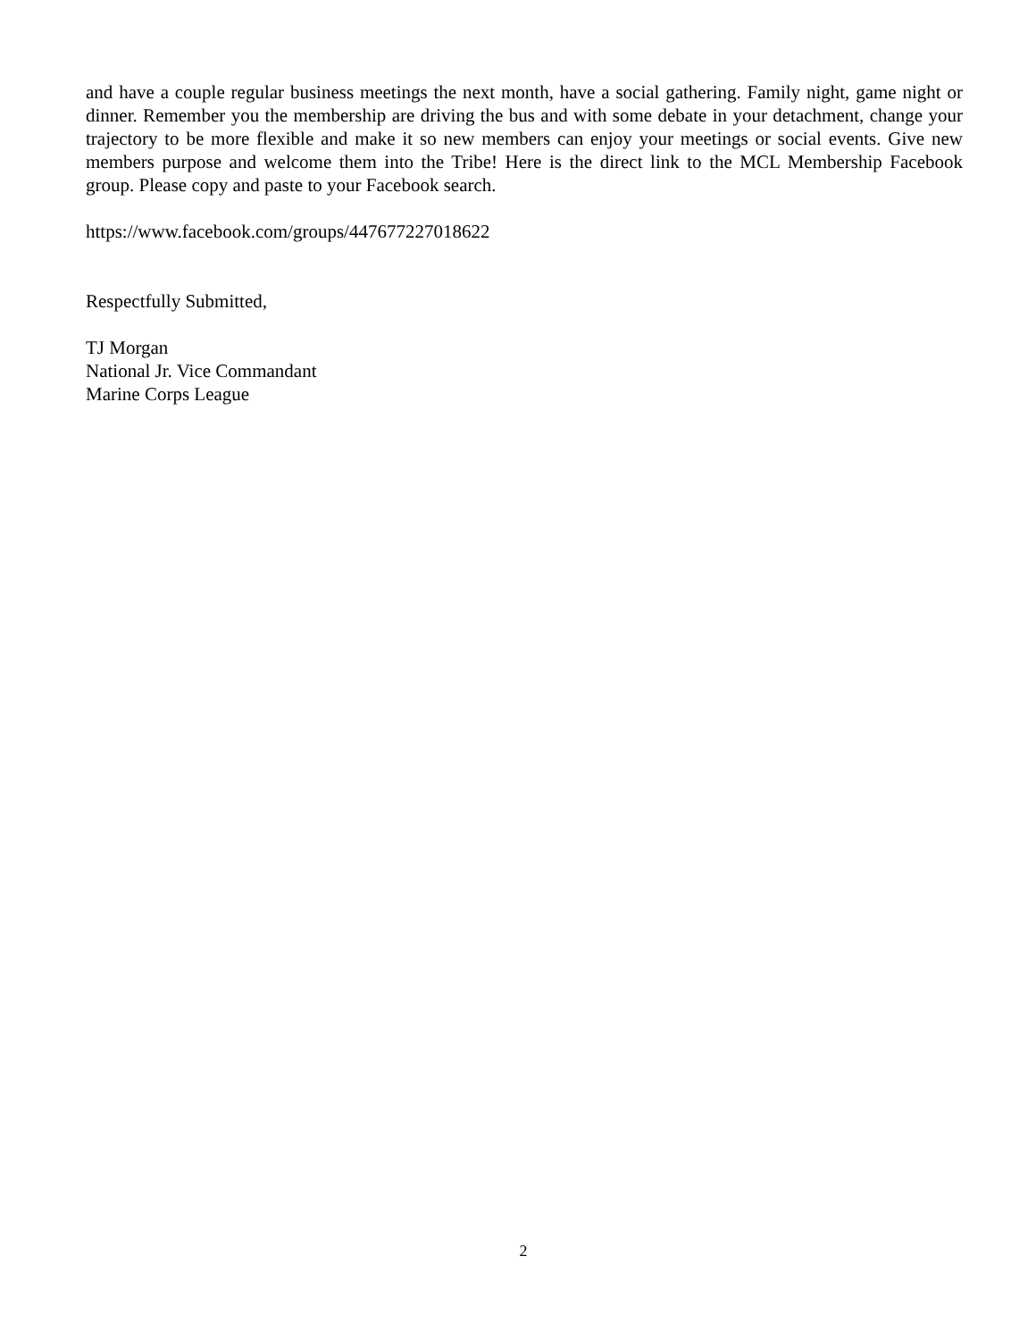and have a couple regular business meetings the next month, have a social gathering. Family night, game night or dinner. Remember you the membership are driving the bus and with some debate in your detachment, change your trajectory to be more flexible and make it so new members can enjoy your meetings or social events. Give new members purpose and welcome them into the Tribe! Here is the direct link to the MCL Membership Facebook group. Please copy and paste to your Facebook search.
https://www.facebook.com/groups/447677227018622
Respectfully Submitted,
TJ Morgan
National Jr. Vice Commandant
Marine Corps League
2